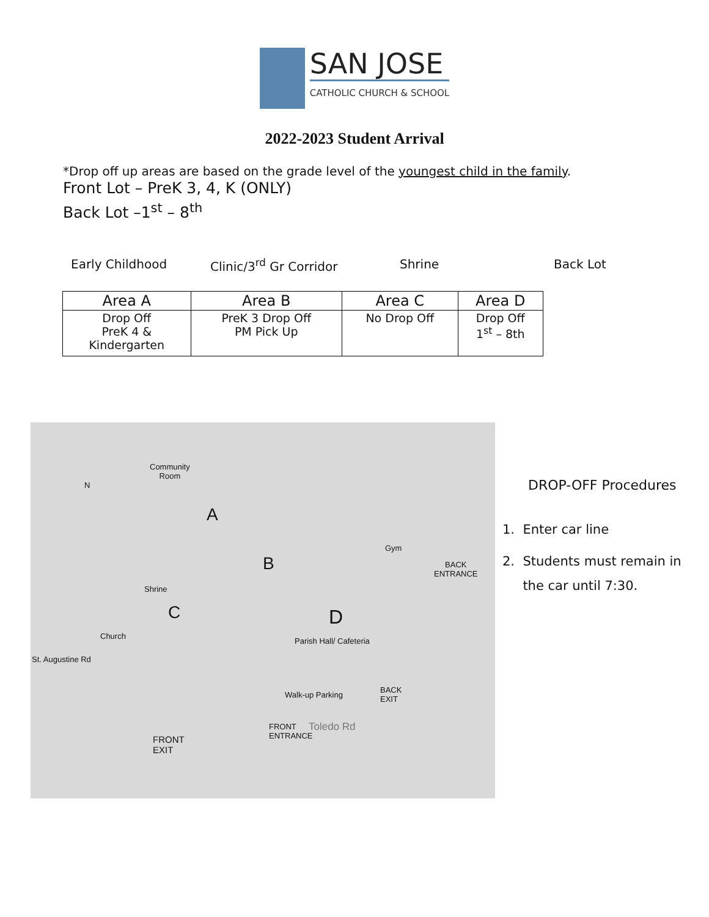SAN JOSE
CATHOLIC CHURCH & SCHOOL
2022-2023 Student Arrival
*Drop off up areas are based on the grade level of the youngest child in the family.
Front Lot – PreK 3, 4, K (ONLY)
Back Lot –1<sup>st</sup> – 8<sup>th</sup>
Early Childhood Clinic/3<sup>rd</sup> Gr Corridor Shrine Back Lot
| Area A | Area B | Area C | Area D |
| --- | --- | --- | --- |
| Drop Off PreK 4 & Kindergarten | PreK 3 Drop Off PM Pick Up | No Drop Off | Drop Off 1<sup>st</sup> – 8th |
Community
Room
N
A
B
Gym
BACK
ENTRANCE
Shrine
C D
Church
St. Augustine Rd
Parish Hall/ Cafeteria
Walk-up Parking
BACK
EXIT
FRONT
ENTRANCE
Toledo Rd
FRONT
EXIT
DROP-OFF Procedures
1. Enter car line
2. Students must remain in
the car until 7:30.